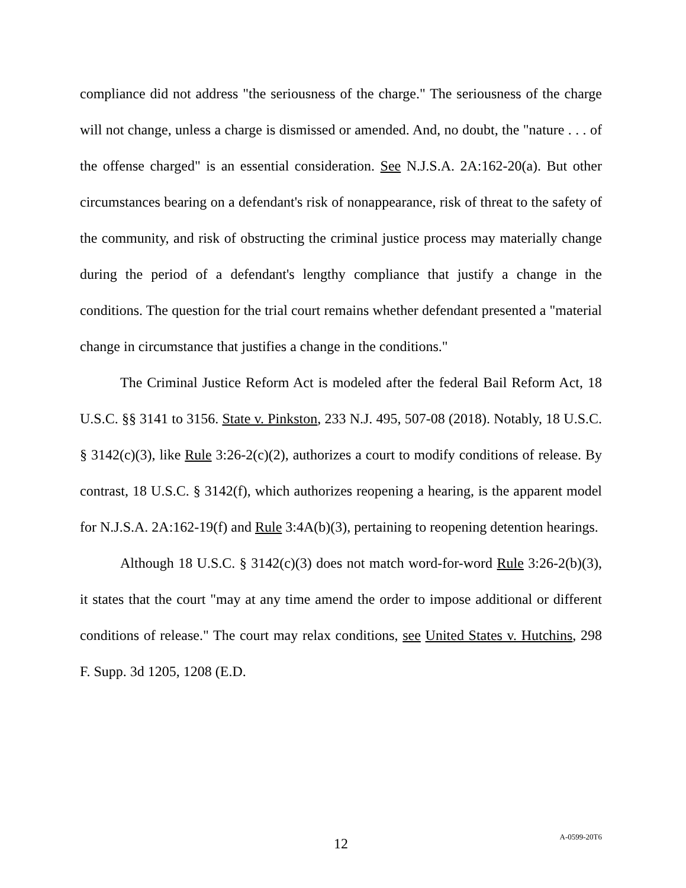compliance did not address "the seriousness of the charge." The seriousness of the charge will not change, unless a charge is dismissed or amended. And, no doubt, the "nature . . . of the offense charged" is an essential consideration. See N.J.S.A. 2A:162-20(a). But other circumstances bearing on a defendant's risk of nonappearance, risk of threat to the safety of the community, and risk of obstructing the criminal justice process may materially change during the period of a defendant's lengthy compliance that justify a change in the conditions. The question for the trial court remains whether defendant presented a "material change in circumstance that justifies a change in the conditions."
The Criminal Justice Reform Act is modeled after the federal Bail Reform Act, 18 U.S.C. §§ 3141 to 3156. State v. Pinkston, 233 N.J. 495, 507-08 (2018). Notably, 18 U.S.C. § 3142(c)(3), like Rule 3:26-2(c)(2), authorizes a court to modify conditions of release. By contrast, 18 U.S.C. § 3142(f), which authorizes reopening a hearing, is the apparent model for N.J.S.A. 2A:162-19(f) and Rule 3:4A(b)(3), pertaining to reopening detention hearings.
Although 18 U.S.C. § 3142(c)(3) does not match word-for-word Rule 3:26-2(b)(3), it states that the court "may at any time amend the order to impose additional or different conditions of release." The court may relax conditions, see United States v. Hutchins, 298 F. Supp. 3d 1205, 1208 (E.D.
12
A-0599-20T6